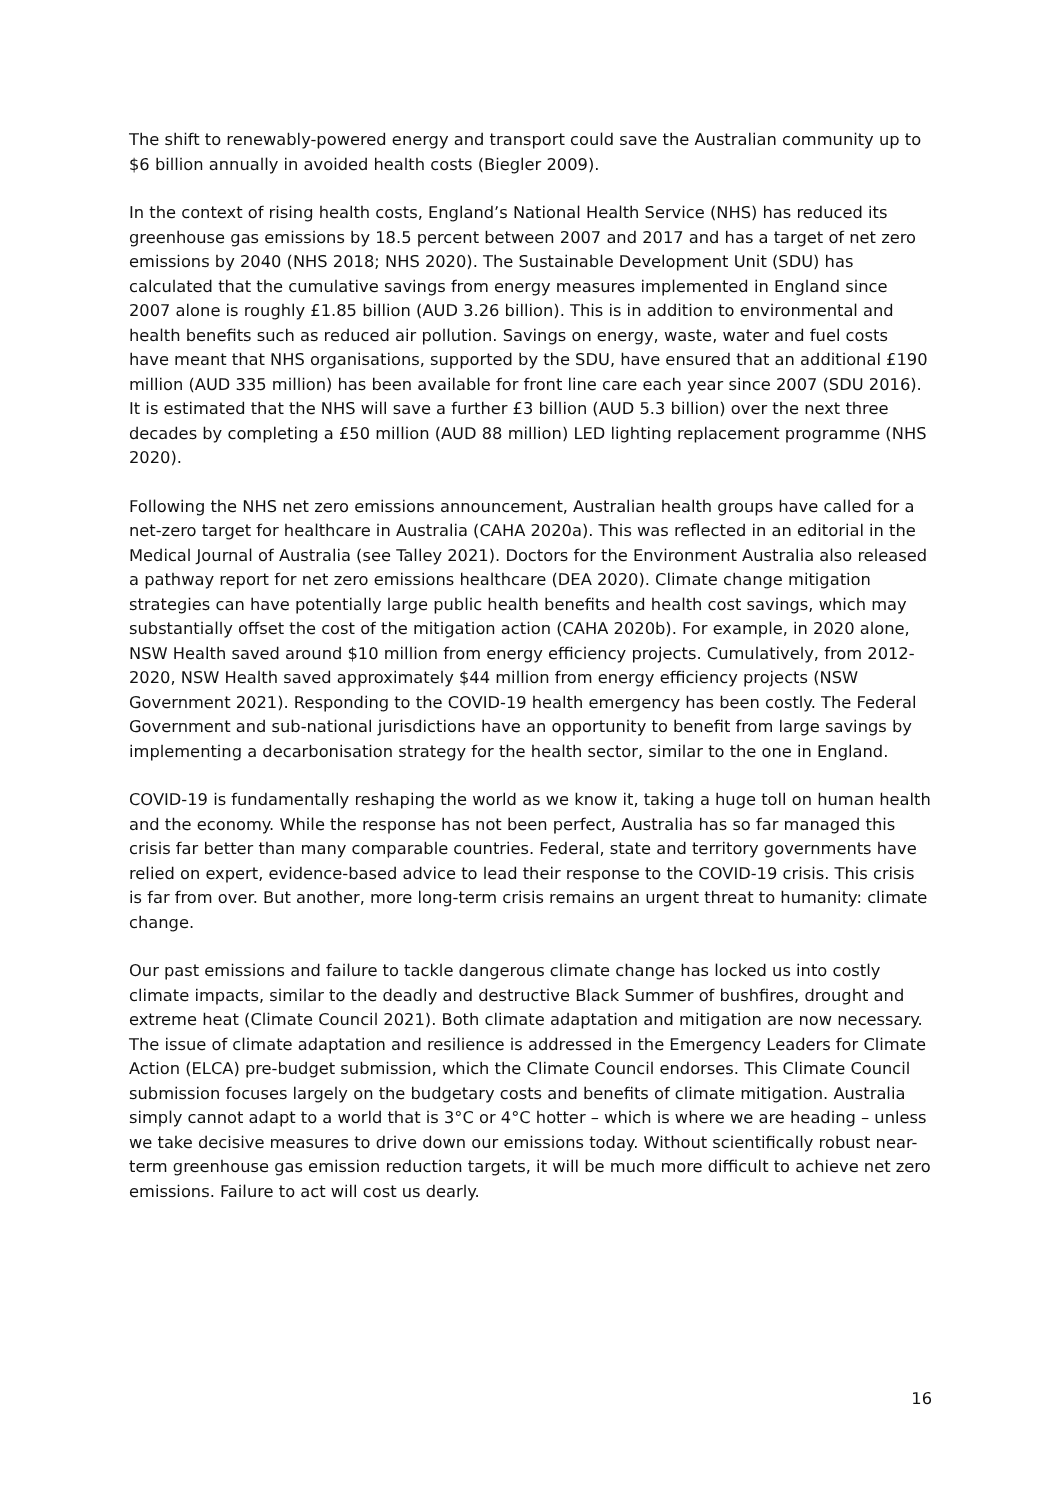The shift to renewably-powered energy and transport could save the Australian community up to $6 billion annually in avoided health costs (Biegler 2009).
In the context of rising health costs, England’s National Health Service (NHS) has reduced its greenhouse gas emissions by 18.5 percent between 2007 and 2017 and has a target of net zero emissions by 2040 (NHS 2018; NHS 2020). The Sustainable Development Unit (SDU) has calculated that the cumulative savings from energy measures implemented in England since 2007 alone is roughly £1.85 billion (AUD 3.26 billion). This is in addition to environmental and health benefits such as reduced air pollution. Savings on energy, waste, water and fuel costs have meant that NHS organisations, supported by the SDU, have ensured that an additional £190 million (AUD 335 million) has been available for front line care each year since 2007 (SDU 2016). It is estimated that the NHS will save a further £3 billion (AUD 5.3 billion) over the next three decades by completing a £50 million (AUD 88 million) LED lighting replacement programme (NHS 2020).
Following the NHS net zero emissions announcement, Australian health groups have called for a net-zero target for healthcare in Australia (CAHA 2020a). This was reflected in an editorial in the Medical Journal of Australia (see Talley 2021). Doctors for the Environment Australia also released a pathway report for net zero emissions healthcare (DEA 2020). Climate change mitigation strategies can have potentially large public health benefits and health cost savings, which may substantially offset the cost of the mitigation action (CAHA 2020b). For example, in 2020 alone, NSW Health saved around $10 million from energy efficiency projects. Cumulatively, from 2012-2020, NSW Health saved approximately $44 million from energy efficiency projects (NSW Government 2021). Responding to the COVID-19 health emergency has been costly. The Federal Government and sub-national jurisdictions have an opportunity to benefit from large savings by implementing a decarbonisation strategy for the health sector, similar to the one in England.
COVID-19 is fundamentally reshaping the world as we know it, taking a huge toll on human health and the economy. While the response has not been perfect, Australia has so far managed this crisis far better than many comparable countries. Federal, state and territory governments have relied on expert, evidence-based advice to lead their response to the COVID-19 crisis. This crisis is far from over. But another, more long-term crisis remains an urgent threat to humanity: climate change.
Our past emissions and failure to tackle dangerous climate change has locked us into costly climate impacts, similar to the deadly and destructive Black Summer of bushfires, drought and extreme heat (Climate Council 2021). Both climate adaptation and mitigation are now necessary. The issue of climate adaptation and resilience is addressed in the Emergency Leaders for Climate Action (ELCA) pre-budget submission, which the Climate Council endorses. This Climate Council submission focuses largely on the budgetary costs and benefits of climate mitigation. Australia simply cannot adapt to a world that is 3°C or 4°C hotter – which is where we are heading – unless we take decisive measures to drive down our emissions today. Without scientifically robust near-term greenhouse gas emission reduction targets, it will be much more difficult to achieve net zero emissions. Failure to act will cost us dearly.
16